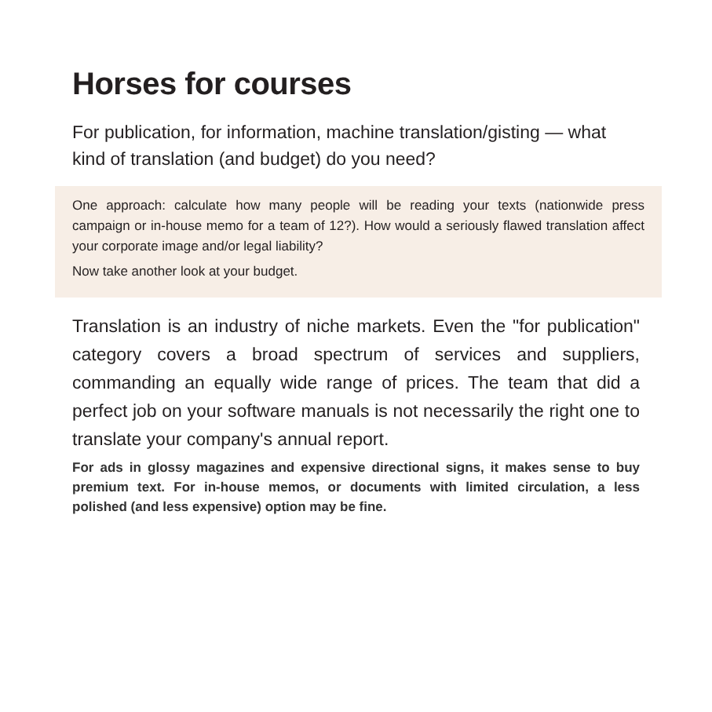Horses for courses
For publication, for information, machine translation/gisting — what kind of translation (and budget) do you need?
One approach: calculate how many people will be reading your texts (nationwide press campaign or in-house memo for a team of 12?). How would a seriously flawed translation affect your corporate image and/or legal liability?
Now take another look at your budget.
Translation is an industry of niche markets. Even the "for publication" category covers a broad spectrum of services and suppliers, commanding an equally wide range of prices. The team that did a perfect job on your software manuals is not necessarily the right one to translate your company's annual report.
For ads in glossy magazines and expensive directional signs, it makes sense to buy premium text. For in-house memos, or documents with limited circulation, a less polished (and less expensive) option may be fine.